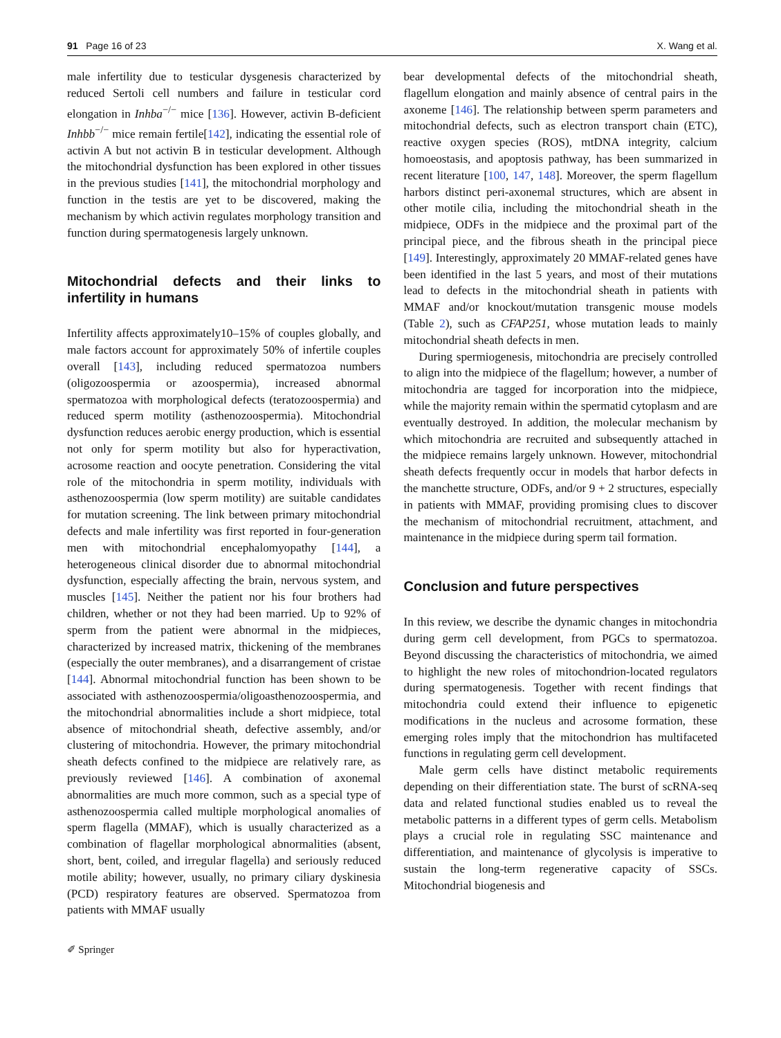91 Page 16 of 23 X. Wang et al.
male infertility due to testicular dysgenesis characterized by reduced Sertoli cell numbers and failure in testicular cord elongation in Inhba<sup>−/−</sup> mice [136]. However, activin B-deficient Inhbb<sup>−/−</sup> mice remain fertile[142], indicating the essential role of activin A but not activin B in testicular development. Although the mitochondrial dysfunction has been explored in other tissues in the previous studies [141], the mitochondrial morphology and function in the testis are yet to be discovered, making the mechanism by which activin regulates morphology transition and function during spermatogenesis largely unknown.
Mitochondrial defects and their links to infertility in humans
Infertility affects approximately10–15% of couples globally, and male factors account for approximately 50% of infertile couples overall [143], including reduced spermatozoa numbers (oligozoospermia or azoospermia), increased abnormal spermatozoa with morphological defects (teratozoospermia) and reduced sperm motility (asthenozoospermia). Mitochondrial dysfunction reduces aerobic energy production, which is essential not only for sperm motility but also for hyperactivation, acrosome reaction and oocyte penetration. Considering the vital role of the mitochondria in sperm motility, individuals with asthenozoospermia (low sperm motility) are suitable candidates for mutation screening. The link between primary mitochondrial defects and male infertility was first reported in four-generation men with mitochondrial encephalomyopathy [144], a heterogeneous clinical disorder due to abnormal mitochondrial dysfunction, especially affecting the brain, nervous system, and muscles [145]. Neither the patient nor his four brothers had children, whether or not they had been married. Up to 92% of sperm from the patient were abnormal in the midpieces, characterized by increased matrix, thickening of the membranes (especially the outer membranes), and a disarrangement of cristae [144]. Abnormal mitochondrial function has been shown to be associated with asthenozoospermia/oligoasthenozoospermia, and the mitochondrial abnormalities include a short midpiece, total absence of mitochondrial sheath, defective assembly, and/or clustering of mitochondria. However, the primary mitochondrial sheath defects confined to the midpiece are relatively rare, as previously reviewed [146]. A combination of axonemal abnormalities are much more common, such as a special type of asthenozoospermia called multiple morphological anomalies of sperm flagella (MMAF), which is usually characterized as a combination of flagellar morphological abnormalities (absent, short, bent, coiled, and irregular flagella) and seriously reduced motile ability; however, usually, no primary ciliary dyskinesia (PCD) respiratory features are observed. Spermatozoa from patients with MMAF usually
bear developmental defects of the mitochondrial sheath, flagellum elongation and mainly absence of central pairs in the axoneme [146]. The relationship between sperm parameters and mitochondrial defects, such as electron transport chain (ETC), reactive oxygen species (ROS), mtDNA integrity, calcium homoeostasis, and apoptosis pathway, has been summarized in recent literature [100, 147, 148]. Moreover, the sperm flagellum harbors distinct peri-axonemal structures, which are absent in other motile cilia, including the mitochondrial sheath in the midpiece, ODFs in the midpiece and the proximal part of the principal piece, and the fibrous sheath in the principal piece [149]. Interestingly, approximately 20 MMAF-related genes have been identified in the last 5 years, and most of their mutations lead to defects in the mitochondrial sheath in patients with MMAF and/or knockout/mutation transgenic mouse models (Table 2), such as CFAP251, whose mutation leads to mainly mitochondrial sheath defects in men.
During spermiogenesis, mitochondria are precisely controlled to align into the midpiece of the flagellum; however, a number of mitochondria are tagged for incorporation into the midpiece, while the majority remain within the spermatid cytoplasm and are eventually destroyed. In addition, the molecular mechanism by which mitochondria are recruited and subsequently attached in the midpiece remains largely unknown. However, mitochondrial sheath defects frequently occur in models that harbor defects in the manchette structure, ODFs, and/or 9 + 2 structures, especially in patients with MMAF, providing promising clues to discover the mechanism of mitochondrial recruitment, attachment, and maintenance in the midpiece during sperm tail formation.
Conclusion and future perspectives
In this review, we describe the dynamic changes in mitochondria during germ cell development, from PGCs to spermatozoa. Beyond discussing the characteristics of mitochondria, we aimed to highlight the new roles of mitochondrion-located regulators during spermatogenesis. Together with recent findings that mitochondria could extend their influence to epigenetic modifications in the nucleus and acrosome formation, these emerging roles imply that the mitochondrion has multifaceted functions in regulating germ cell development.
Male germ cells have distinct metabolic requirements depending on their differentiation state. The burst of scRNA-seq data and related functional studies enabled us to reveal the metabolic patterns in a different types of germ cells. Metabolism plays a crucial role in regulating SSC maintenance and differentiation, and maintenance of glycolysis is imperative to sustain the long-term regenerative capacity of SSCs. Mitochondrial biogenesis and
✐ Springer